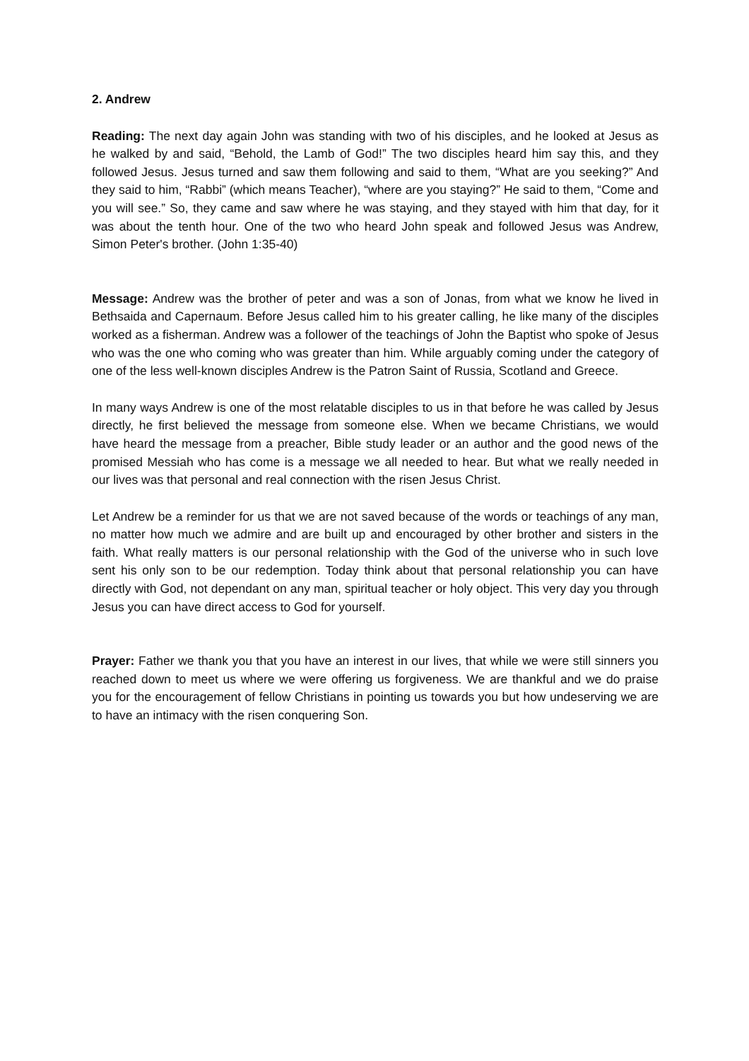2. Andrew
Reading: The next day again John was standing with two of his disciples, and he looked at Jesus as he walked by and said, “Behold, the Lamb of God!” The two disciples heard him say this, and they followed Jesus. Jesus turned and saw them following and said to them, “What are you seeking?” And they said to him, “Rabbi” (which means Teacher), “where are you staying?” He said to them, “Come and you will see.” So, they came and saw where he was staying, and they stayed with him that day, for it was about the tenth hour. One of the two who heard John speak and followed Jesus was Andrew, Simon Peter's brother. (John 1:35-40)
Message: Andrew was the brother of peter and was a son of Jonas, from what we know he lived in Bethsaida and Capernaum. Before Jesus called him to his greater calling, he like many of the disciples worked as a fisherman. Andrew was a follower of the teachings of John the Baptist who spoke of Jesus who was the one who coming who was greater than him. While arguably coming under the category of one of the less well-known disciples Andrew is the Patron Saint of Russia, Scotland and Greece.
In many ways Andrew is one of the most relatable disciples to us in that before he was called by Jesus directly, he first believed the message from someone else. When we became Christians, we would have heard the message from a preacher, Bible study leader or an author and the good news of the promised Messiah who has come is a message we all needed to hear. But what we really needed in our lives was that personal and real connection with the risen Jesus Christ.
Let Andrew be a reminder for us that we are not saved because of the words or teachings of any man, no matter how much we admire and are built up and encouraged by other brother and sisters in the faith. What really matters is our personal relationship with the God of the universe who in such love sent his only son to be our redemption. Today think about that personal relationship you can have directly with God, not dependant on any man, spiritual teacher or holy object. This very day you through Jesus you can have direct access to God for yourself.
Prayer: Father we thank you that you have an interest in our lives, that while we were still sinners you reached down to meet us where we were offering us forgiveness. We are thankful and we do praise you for the encouragement of fellow Christians in pointing us towards you but how undeserving we are to have an intimacy with the risen conquering Son.